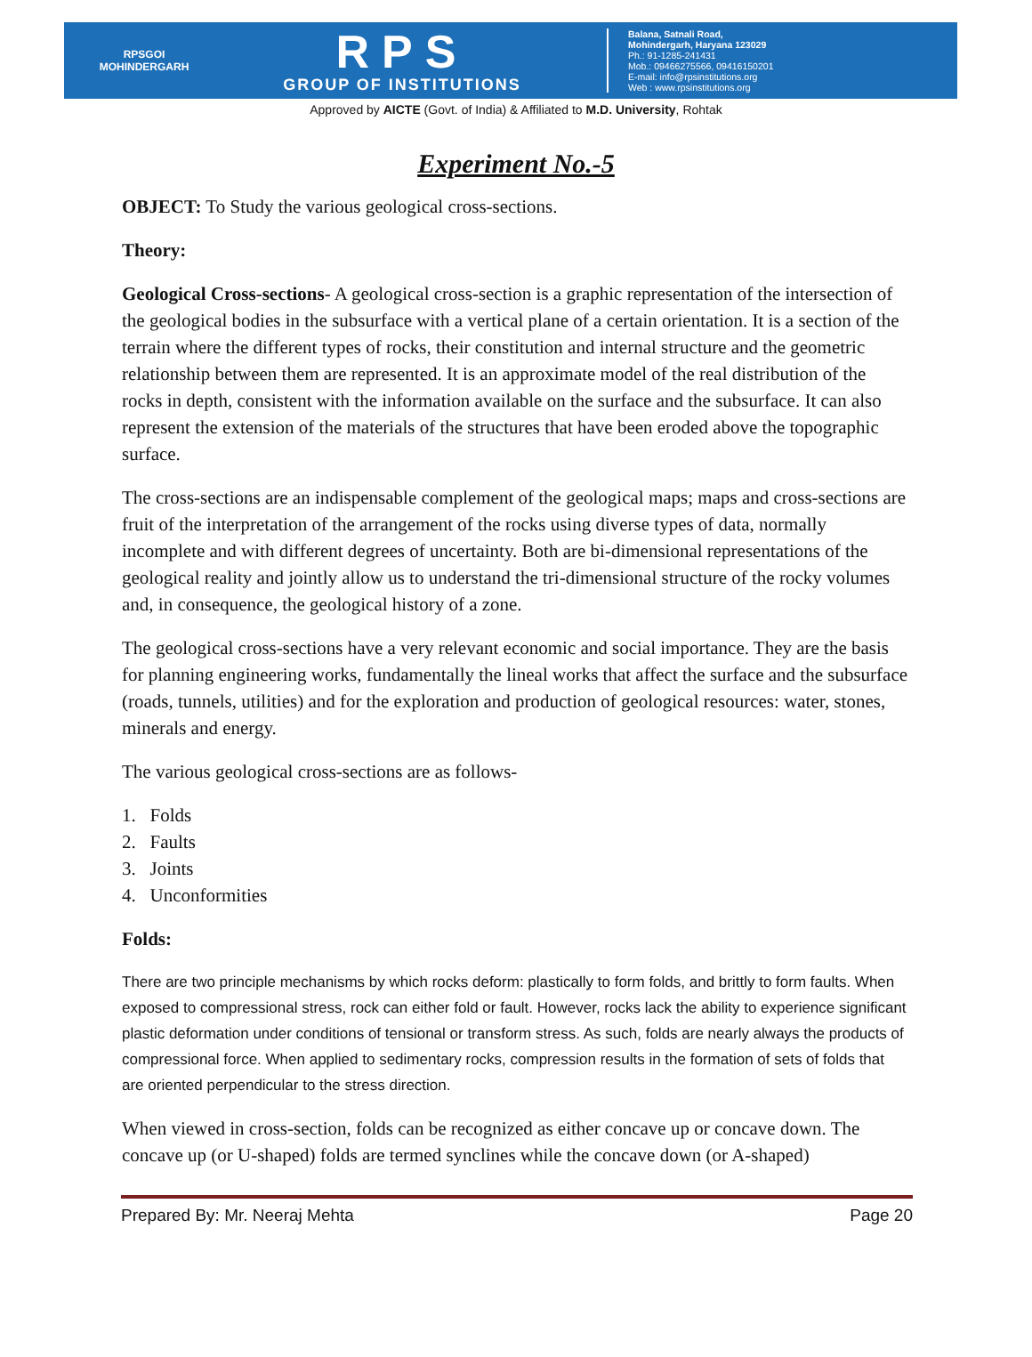RPSGOI
MOHINDERGARH
RPS
GROUP OF INSTITUTIONS
Balana, Satnali Road,
Mohindergarh, Haryana 123029
Ph.: 91-1285-241431
Mob.: 09466275566, 09416150201
E-mail: info@rpsinstitutions.org
Web : www.rpsinstitutions.org
Approved by AICTE (Govt. of India) & Affiliated to M.D. University, Rohtak
Experiment No.-5
OBJECT: To Study the various geological cross-sections.
Theory:
Geological Cross-sections- A geological cross-section is a graphic representation of the intersection of the geological bodies in the subsurface with a vertical plane of a certain orientation. It is a section of the terrain where the different types of rocks, their constitution and internal structure and the geometric relationship between them are represented. It is an approximate model of the real distribution of the rocks in depth, consistent with the information available on the surface and the subsurface. It can also represent the extension of the materials of the structures that have been eroded above the topographic surface.
The cross-sections are an indispensable complement of the geological maps; maps and cross-sections are fruit of the interpretation of the arrangement of the rocks using diverse types of data, normally incomplete and with different degrees of uncertainty. Both are bi-dimensional representations of the geological reality and jointly allow us to understand the tri-dimensional structure of the rocky volumes and, in consequence, the geological history of a zone.
The geological cross-sections have a very relevant economic and social importance. They are the basis for planning engineering works, fundamentally the lineal works that affect the surface and the subsurface (roads, tunnels, utilities) and for the exploration and production of geological resources: water, stones, minerals and energy.
The various geological cross-sections are as follows-
1. Folds
2. Faults
3. Joints
4. Unconformities
Folds:
There are two principle mechanisms by which rocks deform: plastically to form folds, and brittly to form faults. When exposed to compressional stress, rock can either fold or fault. However, rocks lack the ability to experience significant plastic deformation under conditions of tensional or transform stress. As such, folds are nearly always the products of compressional force. When applied to sedimentary rocks, compression results in the formation of sets of folds that are oriented perpendicular to the stress direction.
When viewed in cross-section, folds can be recognized as either concave up or concave down. The concave up (or U-shaped) folds are termed synclines while the concave down (or A-shaped)
Prepared By: Mr. Neeraj Mehta Page 20